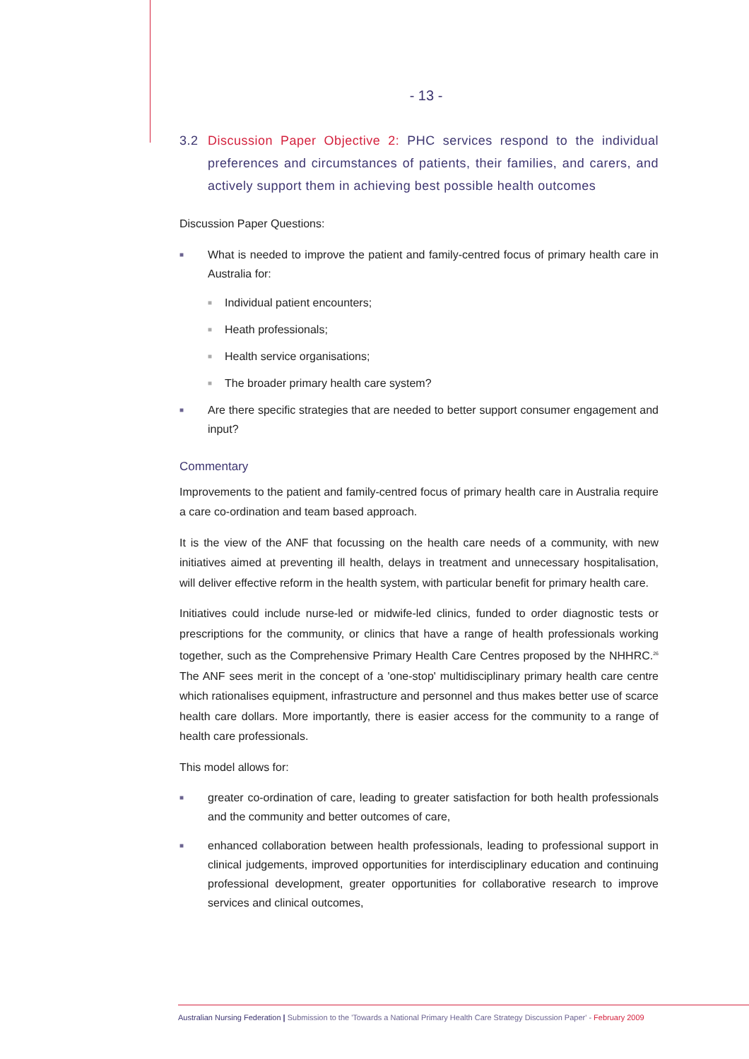- 13 -
3.2 Discussion Paper Objective 2: PHC services respond to the individual preferences and circumstances of patients, their families, and carers, and actively support them in achieving best possible health outcomes
Discussion Paper Questions:
■ What is needed to improve the patient and family-centred focus of primary health care in Australia for:
■ Individual patient encounters;
■ Heath professionals;
■ Health service organisations;
■ The broader primary health care system?
■ Are there specific strategies that are needed to better support consumer engagement and input?
Commentary
Improvements to the patient and family-centred focus of primary health care in Australia require a care co-ordination and team based approach.
It is the view of the ANF that focussing on the health care needs of a community, with new initiatives aimed at preventing ill health, delays in treatment and unnecessary hospitalisation, will deliver effective reform in the health system, with particular benefit for primary health care.
Initiatives could include nurse-led or midwife-led clinics, funded to order diagnostic tests or prescriptions for the community, or clinics that have a range of health professionals working together, such as the Comprehensive Primary Health Care Centres proposed by the NHHRC.<sup>26</sup> The ANF sees merit in the concept of a 'one-stop' multidisciplinary primary health care centre which rationalises equipment, infrastructure and personnel and thus makes better use of scarce health care dollars. More importantly, there is easier access for the community to a range of health care professionals.
This model allows for:
■ greater co-ordination of care, leading to greater satisfaction for both health professionals and the community and better outcomes of care,
■ enhanced collaboration between health professionals, leading to professional support in clinical judgements, improved opportunities for interdisciplinary education and continuing professional development, greater opportunities for collaborative research to improve services and clinical outcomes,
Australian Nursing Federation | Submission to the 'Towards a National Primary Health Care Strategy Discussion Paper' - February 2009